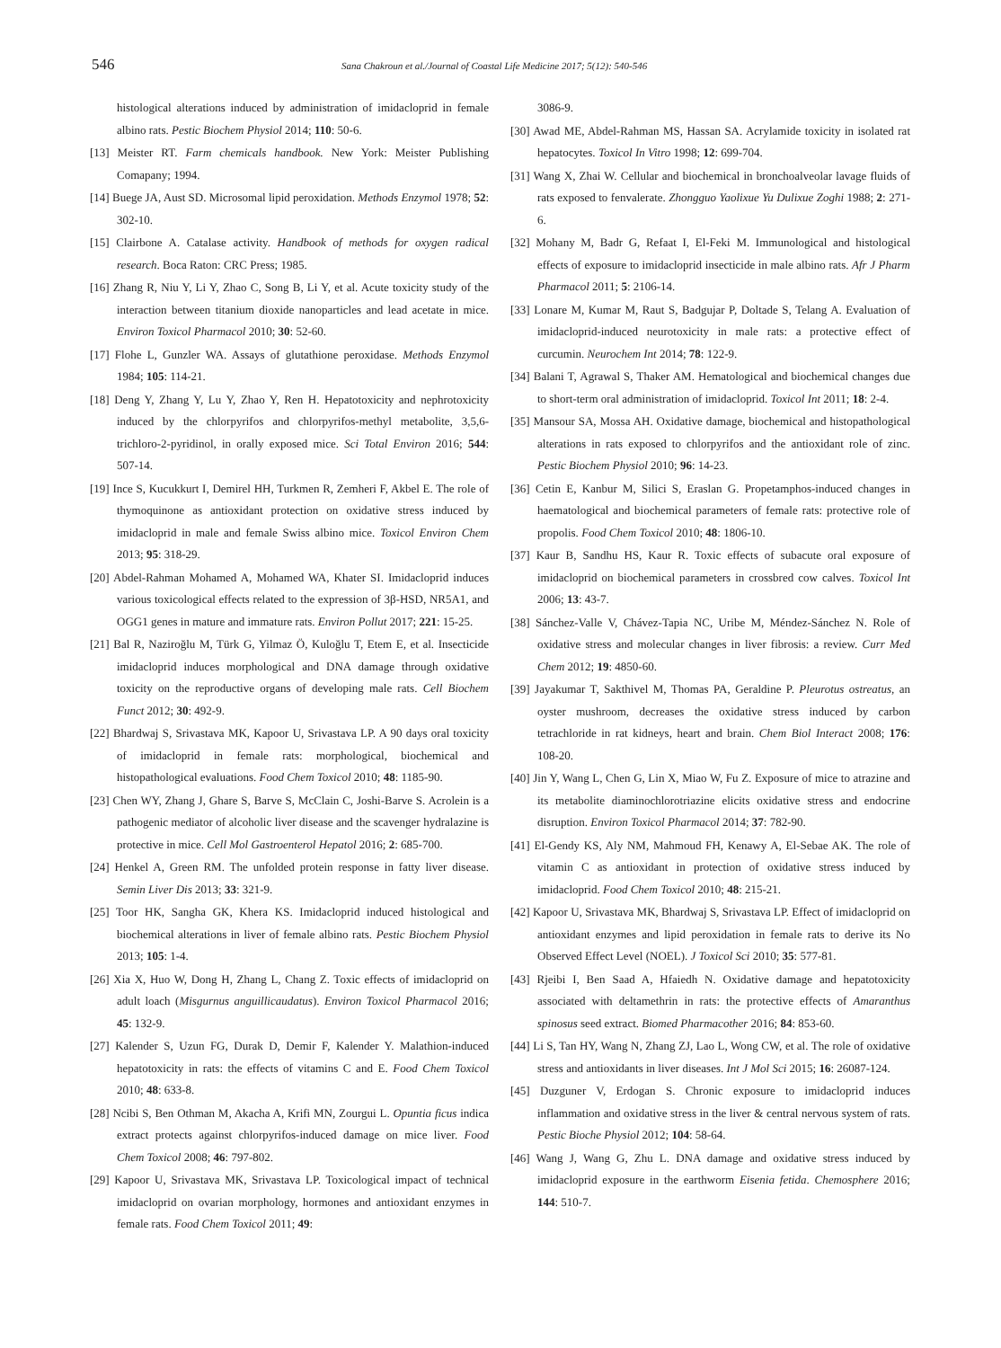546
Sana Chakroun et al./Journal of Coastal Life Medicine 2017; 5(12): 540-546
histological alterations induced by administration of imidacloprid in female albino rats. Pestic Biochem Physiol 2014; 110: 50-6.
[13] Meister RT. Farm chemicals handbook. New York: Meister Publishing Comapany; 1994.
[14] Buege JA, Aust SD. Microsomal lipid peroxidation. Methods Enzymol 1978; 52: 302-10.
[15] Clairbone A. Catalase activity. Handbook of methods for oxygen radical research. Boca Raton: CRC Press; 1985.
[16] Zhang R, Niu Y, Li Y, Zhao C, Song B, Li Y, et al. Acute toxicity study of the interaction between titanium dioxide nanoparticles and lead acetate in mice. Environ Toxicol Pharmacol 2010; 30: 52-60.
[17] Flohe L, Gunzler WA. Assays of glutathione peroxidase. Methods Enzymol 1984; 105: 114-21.
[18] Deng Y, Zhang Y, Lu Y, Zhao Y, Ren H. Hepatotoxicity and nephrotoxicity induced by the chlorpyrifos and chlorpyrifos-methyl metabolite, 3,5,6-trichloro-2-pyridinol, in orally exposed mice. Sci Total Environ 2016; 544: 507-14.
[19] Ince S, Kucukkurt I, Demirel HH, Turkmen R, Zemheri F, Akbel E. The role of thymoquinone as antioxidant protection on oxidative stress induced by imidacloprid in male and female Swiss albino mice. Toxicol Environ Chem 2013; 95: 318-29.
[20] Abdel-Rahman Mohamed A, Mohamed WA, Khater SI. Imidacloprid induces various toxicological effects related to the expression of 3β-HSD, NR5A1, and OGG1 genes in mature and immature rats. Environ Pollut 2017; 221: 15-25.
[21] Bal R, Naziroğlu M, Türk G, Yilmaz Ö, Kuloğlu T, Etem E, et al. Insecticide imidacloprid induces morphological and DNA damage through oxidative toxicity on the reproductive organs of developing male rats. Cell Biochem Funct 2012; 30: 492-9.
[22] Bhardwaj S, Srivastava MK, Kapoor U, Srivastava LP. A 90 days oral toxicity of imidacloprid in female rats: morphological, biochemical and histopathological evaluations. Food Chem Toxicol 2010; 48: 1185-90.
[23] Chen WY, Zhang J, Ghare S, Barve S, McClain C, Joshi-Barve S. Acrolein is a pathogenic mediator of alcoholic liver disease and the scavenger hydralazine is protective in mice. Cell Mol Gastroenterol Hepatol 2016; 2: 685-700.
[24] Henkel A, Green RM. The unfolded protein response in fatty liver disease. Semin Liver Dis 2013; 33: 321-9.
[25] Toor HK, Sangha GK, Khera KS. Imidacloprid induced histological and biochemical alterations in liver of female albino rats. Pestic Biochem Physiol 2013; 105: 1-4.
[26] Xia X, Huo W, Dong H, Zhang L, Chang Z. Toxic effects of imidacloprid on adult loach (Misgurnus anguillicaudatus). Environ Toxicol Pharmacol 2016; 45: 132-9.
[27] Kalender S, Uzun FG, Durak D, Demir F, Kalender Y. Malathion-induced hepatotoxicity in rats: the effects of vitamins C and E. Food Chem Toxicol 2010; 48: 633-8.
[28] Ncibi S, Ben Othman M, Akacha A, Krifi MN, Zourgui L. Opuntia ficus indica extract protects against chlorpyrifos-induced damage on mice liver. Food Chem Toxicol 2008; 46: 797-802.
[29] Kapoor U, Srivastava MK, Srivastava LP. Toxicological impact of technical imidacloprid on ovarian morphology, hormones and antioxidant enzymes in female rats. Food Chem Toxicol 2011; 49:
3086-9.
[30] Awad ME, Abdel-Rahman MS, Hassan SA. Acrylamide toxicity in isolated rat hepatocytes. Toxicol In Vitro 1998; 12: 699-704.
[31] Wang X, Zhai W. Cellular and biochemical in bronchoalveolar lavage fluids of rats exposed to fenvalerate. Zhongguo Yaolixue Yu Dulixue Zoghi 1988; 2: 271-6.
[32] Mohany M, Badr G, Refaat I, El-Feki M. Immunological and histological effects of exposure to imidacloprid insecticide in male albino rats. Afr J Pharm Pharmacol 2011; 5: 2106-14.
[33] Lonare M, Kumar M, Raut S, Badgujar P, Doltade S, Telang A. Evaluation of imidacloprid-induced neurotoxicity in male rats: a protective effect of curcumin. Neurochem Int 2014; 78: 122-9.
[34] Balani T, Agrawal S, Thaker AM. Hematological and biochemical changes due to short-term oral administration of imidacloprid. Toxicol Int 2011; 18: 2-4.
[35] Mansour SA, Mossa AH. Oxidative damage, biochemical and histopathological alterations in rats exposed to chlorpyrifos and the antioxidant role of zinc. Pestic Biochem Physiol 2010; 96: 14-23.
[36] Cetin E, Kanbur M, Silici S, Eraslan G. Propetamphos-induced changes in haematological and biochemical parameters of female rats: protective role of propolis. Food Chem Toxicol 2010; 48: 1806-10.
[37] Kaur B, Sandhu HS, Kaur R. Toxic effects of subacute oral exposure of imidacloprid on biochemical parameters in crossbred cow calves. Toxicol Int 2006; 13: 43-7.
[38] Sánchez-Valle V, Chávez-Tapia NC, Uribe M, Méndez-Sánchez N. Role of oxidative stress and molecular changes in liver fibrosis: a review. Curr Med Chem 2012; 19: 4850-60.
[39] Jayakumar T, Sakthivel M, Thomas PA, Geraldine P. Pleurotus ostreatus, an oyster mushroom, decreases the oxidative stress induced by carbon tetrachloride in rat kidneys, heart and brain. Chem Biol Interact 2008; 176: 108-20.
[40] Jin Y, Wang L, Chen G, Lin X, Miao W, Fu Z. Exposure of mice to atrazine and its metabolite diaminochlorotriazine elicits oxidative stress and endocrine disruption. Environ Toxicol Pharmacol 2014; 37: 782-90.
[41] El-Gendy KS, Aly NM, Mahmoud FH, Kenawy A, El-Sebae AK. The role of vitamin C as antioxidant in protection of oxidative stress induced by imidacloprid. Food Chem Toxicol 2010; 48: 215-21.
[42] Kapoor U, Srivastava MK, Bhardwaj S, Srivastava LP. Effect of imidacloprid on antioxidant enzymes and lipid peroxidation in female rats to derive its No Observed Effect Level (NOEL). J Toxicol Sci 2010; 35: 577-81.
[43] Rjeibi I, Ben Saad A, Hfaiedh N. Oxidative damage and hepatotoxicity associated with deltamethrin in rats: the protective effects of Amaranthus spinosus seed extract. Biomed Pharmacother 2016; 84: 853-60.
[44] Li S, Tan HY, Wang N, Zhang ZJ, Lao L, Wong CW, et al. The role of oxidative stress and antioxidants in liver diseases. Int J Mol Sci 2015; 16: 26087-124.
[45] Duzguner V, Erdogan S. Chronic exposure to imidacloprid induces inflammation and oxidative stress in the liver & central nervous system of rats. Pestic Bioche Physiol 2012; 104: 58-64.
[46] Wang J, Wang G, Zhu L. DNA damage and oxidative stress induced by imidacloprid exposure in the earthworm Eisenia fetida. Chemosphere 2016; 144: 510-7.